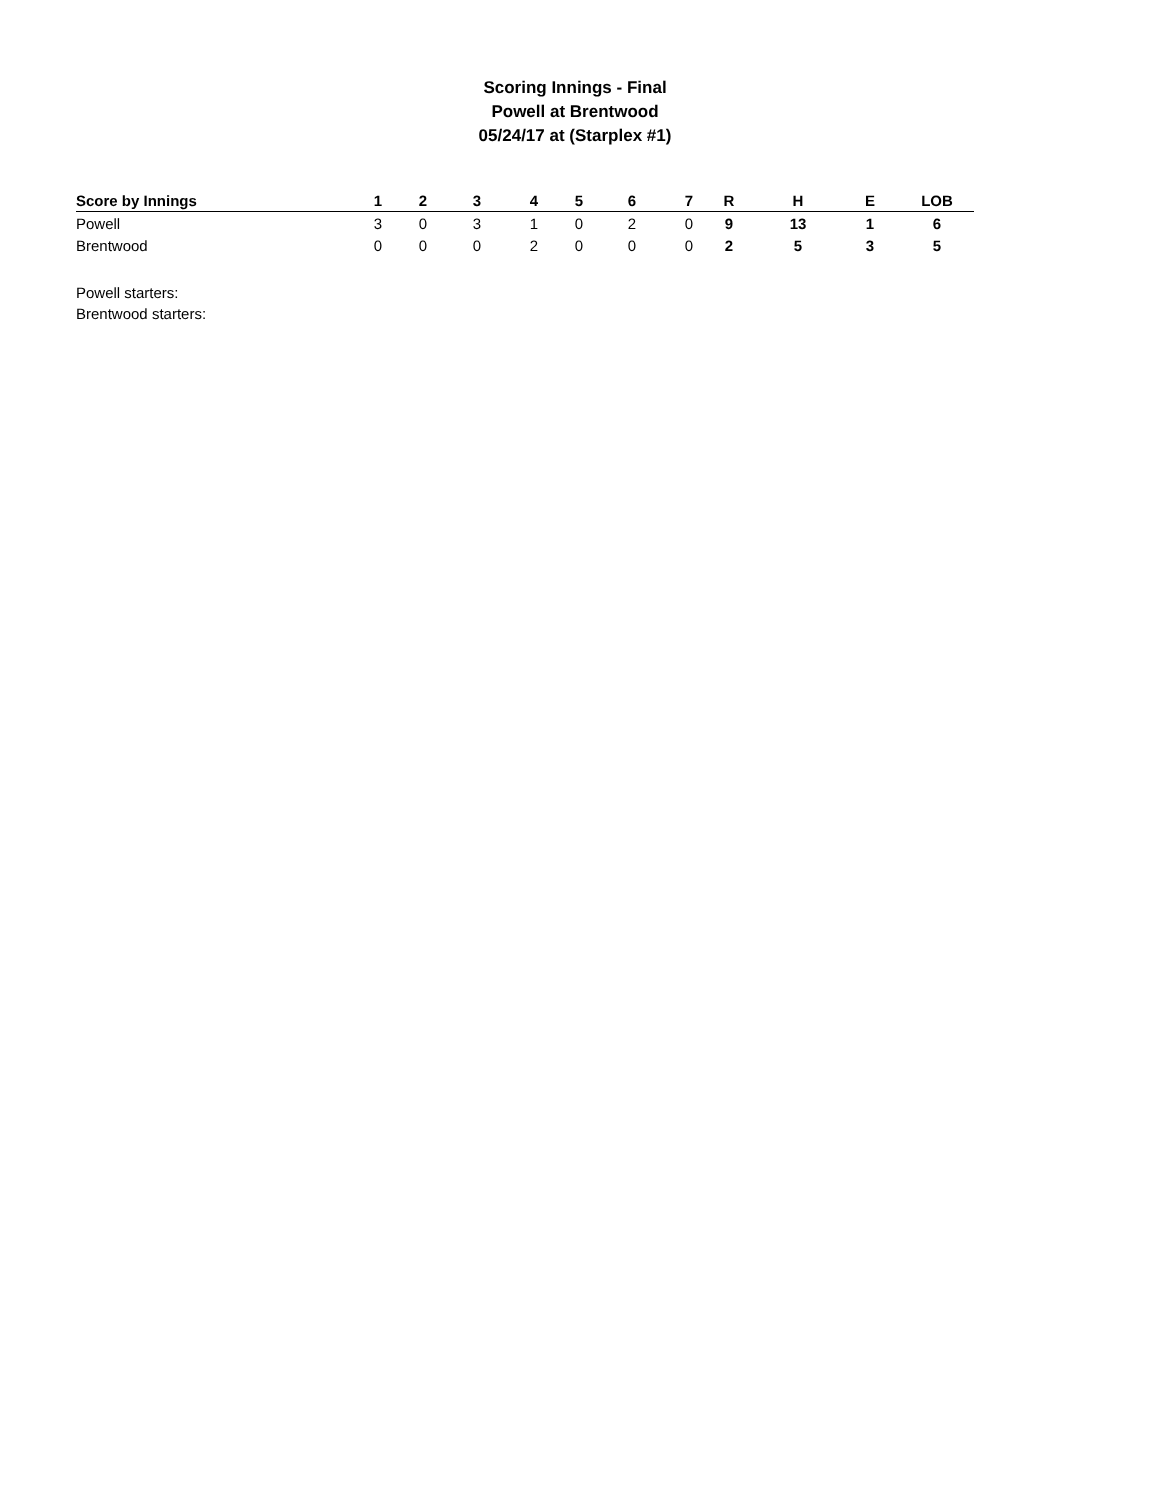Scoring Innings - Final
Powell at Brentwood
05/24/17 at (Starplex #1)
| Score by Innings | 1 | 2 | 3 | 4 | 5 | 6 | 7 | R | H | E | LOB |
| --- | --- | --- | --- | --- | --- | --- | --- | --- | --- | --- | --- |
| Powell | 3 | 0 | 3 | 1 | 0 | 2 | 0 | 9 | 13 | 1 | 6 |
| Brentwood | 0 | 0 | 0 | 2 | 0 | 0 | 0 | 2 | 5 | 3 | 5 |
Powell starters:
Brentwood starters: